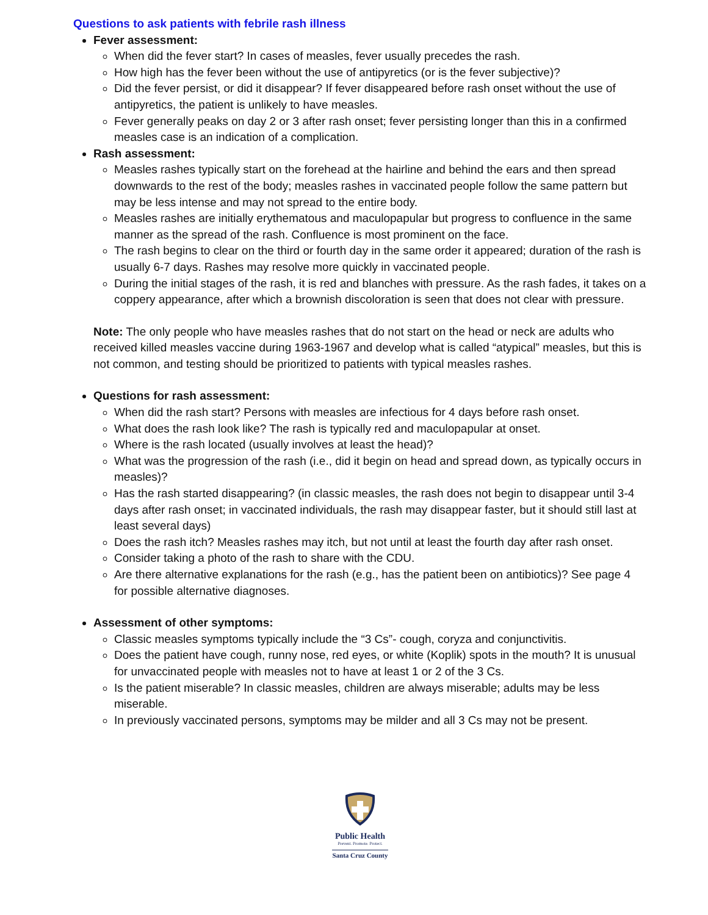Questions to ask patients with febrile rash illness
Fever assessment:
When did the fever start? In cases of measles, fever usually precedes the rash.
How high has the fever been without the use of antipyretics (or is the fever subjective)?
Did the fever persist, or did it disappear? If fever disappeared before rash onset without the use of antipyretics, the patient is unlikely to have measles.
Fever generally peaks on day 2 or 3 after rash onset; fever persisting longer than this in a confirmed measles case is an indication of a complication.
Rash assessment:
Measles rashes typically start on the forehead at the hairline and behind the ears and then spread downwards to the rest of the body; measles rashes in vaccinated people follow the same pattern but may be less intense and may not spread to the entire body.
Measles rashes are initially erythematous and maculopapular but progress to confluence in the same manner as the spread of the rash. Confluence is most prominent on the face.
The rash begins to clear on the third or fourth day in the same order it appeared; duration of the rash is usually 6-7 days. Rashes may resolve more quickly in vaccinated people.
During the initial stages of the rash, it is red and blanches with pressure. As the rash fades, it takes on a coppery appearance, after which a brownish discoloration is seen that does not clear with pressure.
Note: The only people who have measles rashes that do not start on the head or neck are adults who received killed measles vaccine during 1963-1967 and develop what is called “atypical” measles, but this is not common, and testing should be prioritized to patients with typical measles rashes.
Questions for rash assessment:
When did the rash start? Persons with measles are infectious for 4 days before rash onset.
What does the rash look like? The rash is typically red and maculopapular at onset.
Where is the rash located (usually involves at least the head)?
What was the progression of the rash (i.e., did it begin on head and spread down, as typically occurs in measles)?
Has the rash started disappearing? (in classic measles, the rash does not begin to disappear until 3-4 days after rash onset; in vaccinated individuals, the rash may disappear faster, but it should still last at least several days)
Does the rash itch? Measles rashes may itch, but not until at least the fourth day after rash onset.
Consider taking a photo of the rash to share with the CDU.
Are there alternative explanations for the rash (e.g., has the patient been on antibiotics)? See page 4 for possible alternative diagnoses.
Assessment of other symptoms:
Classic measles symptoms typically include the “3 Cs”- cough, coryza and conjunctivitis.
Does the patient have cough, runny nose, red eyes, or white (Koplik) spots in the mouth? It is unusual for unvaccinated people with measles not to have at least 1 or 2 of the 3 Cs.
Is the patient miserable? In classic measles, children are always miserable; adults may be less miserable.
In previously vaccinated persons, symptoms may be milder and all 3 Cs may not be present.
Public Health
Prevent. Promote. Protect.
Santa Cruz County